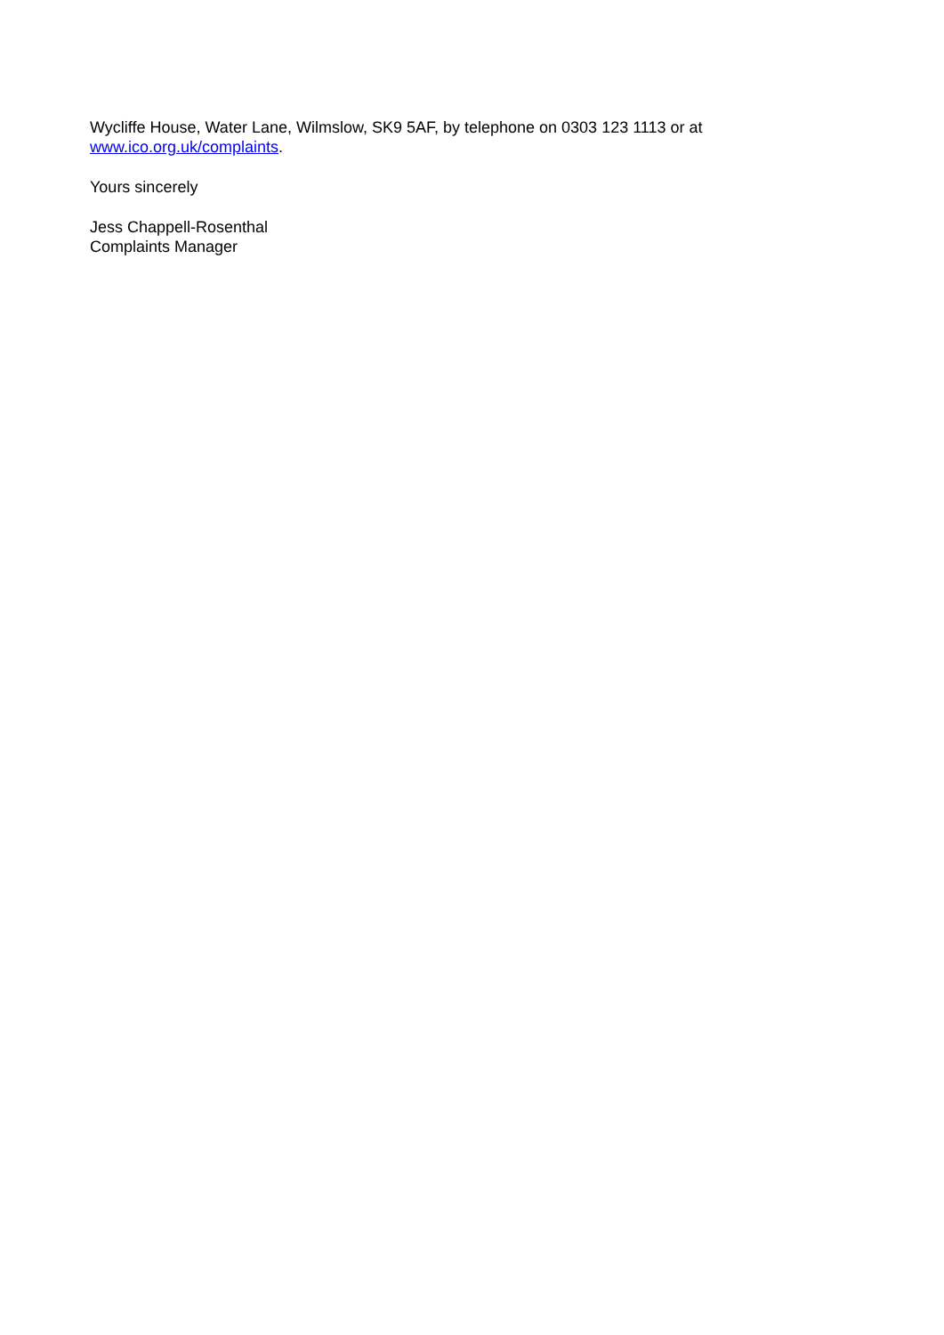Wycliffe House, Water Lane, Wilmslow, SK9 5AF, by telephone on 0303 123 1113 or at
www.ico.org.uk/complaints.
Yours sincerely
Jess Chappell-Rosenthal
Complaints Manager